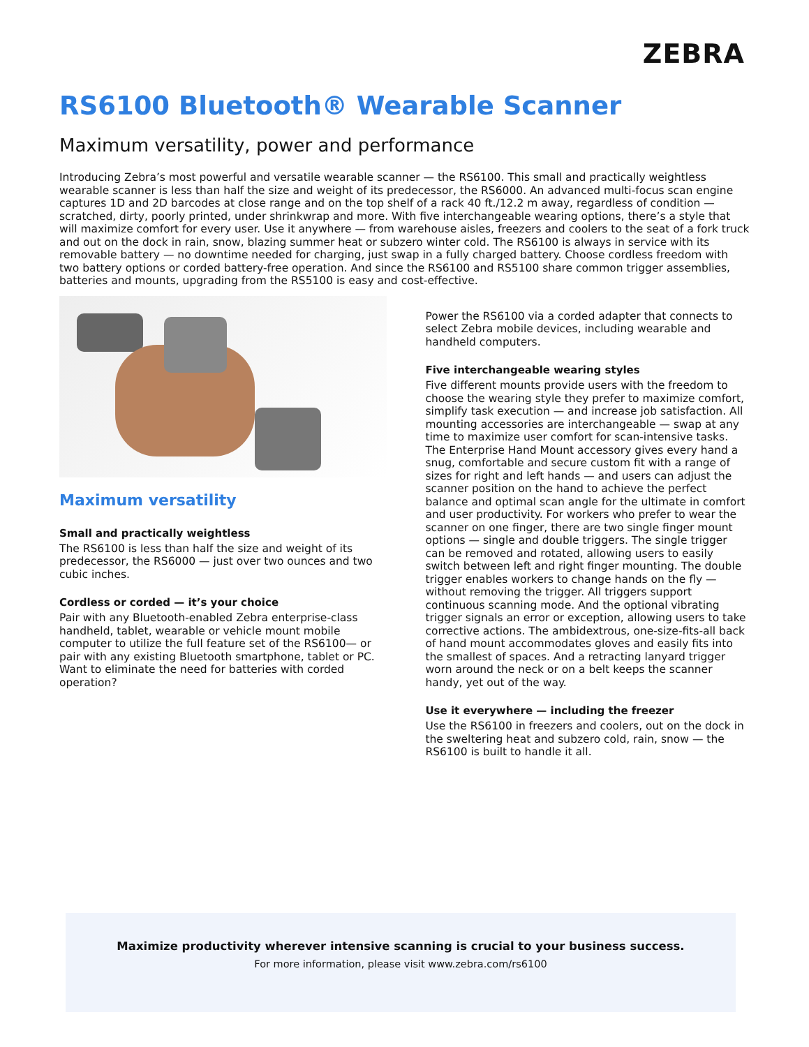ZEBRA
RS6100 Bluetooth® Wearable Scanner
Maximum versatility, power and performance
Introducing Zebra’s most powerful and versatile wearable scanner — the RS6100. This small and practically weightless wearable scanner is less than half the size and weight of its predecessor, the RS6000. An advanced multi-focus scan engine captures 1D and 2D barcodes at close range and on the top shelf of a rack 40 ft./12.2 m away, regardless of condition — scratched, dirty, poorly printed, under shrinkwrap and more. With five interchangeable wearing options, there’s a style that will maximize comfort for every user. Use it anywhere — from warehouse aisles, freezers and coolers to the seat of a fork truck and out on the dock in rain, snow, blazing summer heat or subzero winter cold. The RS6100 is always in service with its removable battery — no downtime needed for charging, just swap in a fully charged battery. Choose cordless freedom with two battery options or corded battery-free operation. And since the RS6100 and RS5100 share common trigger assemblies, batteries and mounts, upgrading from the RS5100 is easy and cost-effective.
Maximum versatility
Small and practically weightless
The RS6100 is less than half the size and weight of its predecessor, the RS6000 — just over two ounces and two cubic inches.
Cordless or corded — it’s your choice
Pair with any Bluetooth-enabled Zebra enterprise-class handheld, tablet, wearable or vehicle mount mobile computer to utilize the full feature set of the RS6100— or pair with any existing Bluetooth smartphone, tablet or PC. Want to eliminate the need for batteries with corded operation?
Power the RS6100 via a corded adapter that connects to select Zebra mobile devices, including wearable and handheld computers.
Five interchangeable wearing styles
Five different mounts provide users with the freedom to choose the wearing style they prefer to maximize comfort, simplify task execution — and increase job satisfaction. All mounting accessories are interchangeable — swap at any time to maximize user comfort for scan-intensive tasks. The Enterprise Hand Mount accessory gives every hand a snug, comfortable and secure custom fit with a range of sizes for right and left hands — and users can adjust the scanner position on the hand to achieve the perfect balance and optimal scan angle for the ultimate in comfort and user productivity. For workers who prefer to wear the scanner on one finger, there are two single finger mount options — single and double triggers. The single trigger can be removed and rotated, allowing users to easily switch between left and right finger mounting. The double trigger enables workers to change hands on the fly — without removing the trigger. All triggers support continuous scanning mode. And the optional vibrating trigger signals an error or exception, allowing users to take corrective actions. The ambidextrous, one-size-fits-all back of hand mount accommodates gloves and easily fits into the smallest of spaces. And a retracting lanyard trigger worn around the neck or on a belt keeps the scanner handy, yet out of the way.
Use it everywhere — including the freezer
Use the RS6100 in freezers and coolers, out on the dock in the sweltering heat and subzero cold, rain, snow — the RS6100 is built to handle it all.
Maximize productivity wherever intensive scanning is crucial to your business success.
For more information, please visit www.zebra.com/rs6100